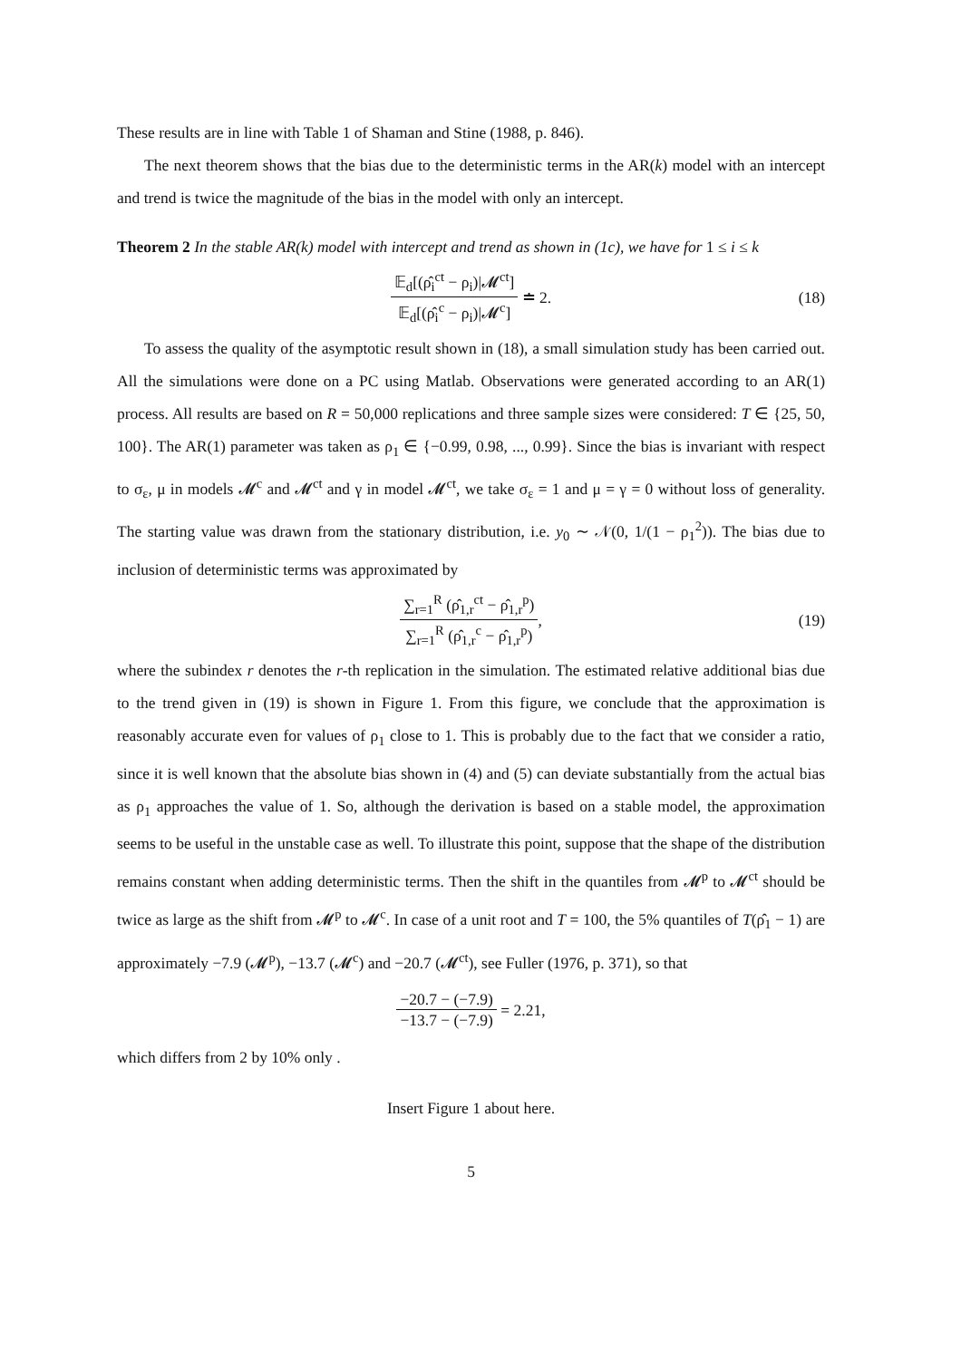These results are in line with Table 1 of Shaman and Stine (1988, p. 846).
The next theorem shows that the bias due to the deterministic terms in the AR(k) model with an intercept and trend is twice the magnitude of the bias in the model with only an intercept.
Theorem 2 In the stable AR(k) model with intercept and trend as shown in (1c), we have for 1 ≤ i ≤ k
𝔼<sub>d</sub>[(ρ̂<sub>i</sub><sup>ct</sup> − ρ<sub>i</sub>)|𝓜<sup>ct</sup>] 𝔼<sub>d</sub>[(ρ̂<sub>i</sub><sup>c</sup> − ρ<sub>i</sub>)|𝓜<sup>c</sup>] ≐ 2. (18)
To assess the quality of the asymptotic result shown in (18), a small simulation study has been carried out. All the simulations were done on a PC using Matlab. Observations were generated according to an AR(1) process. All results are based on R = 50,000 replications and three sample sizes were considered: T ∈ {25, 50, 100}. The AR(1) parameter was taken as ρ<sub>1</sub> ∈ {−0.99, 0.98, ..., 0.99}. Since the bias is invariant with respect to σ<sub>ε</sub>, μ in models 𝓜<sup>c</sup> and 𝓜<sup>ct</sup> and γ in model 𝓜<sup>ct</sup>, we take σ<sub>ε</sub> = 1 and μ = γ = 0 without loss of generality. The starting value was drawn from the stationary distribution, i.e. y<sub>0</sub> ∼ 𝒩(0, 1/(1 − ρ<sub>1</sub><sup>2</sup>)). The bias due to inclusion of deterministic terms was approximated by
∑<sub>r=1</sub><sup>R</sup> (ρ̂<sub>1,r</sub><sup>ct</sup> − ρ̂<sub>1,r</sub><sup>p</sup>) ∑<sub>r=1</sub><sup>R</sup> (ρ̂<sub>1,r</sub><sup>c</sup> − ρ̂<sub>1,r</sub><sup>p</sup>), (19)
where the subindex r denotes the r-th replication in the simulation. The estimated relative additional bias due to the trend given in (19) is shown in Figure 1. From this figure, we conclude that the approximation is reasonably accurate even for values of ρ<sub>1</sub> close to 1. This is probably due to the fact that we consider a ratio, since it is well known that the absolute bias shown in (4) and (5) can deviate substantially from the actual bias as ρ<sub>1</sub> approaches the value of 1. So, although the derivation is based on a stable model, the approximation seems to be useful in the unstable case as well. To illustrate this point, suppose that the shape of the distribution remains constant when adding deterministic terms. Then the shift in the quantiles from 𝓜<sup>p</sup> to 𝓜<sup>ct</sup> should be twice as large as the shift from 𝓜<sup>p</sup> to 𝓜<sup>c</sup>. In case of a unit root and T = 100, the 5% quantiles of T(ρ̂<sub>1</sub> − 1) are approximately −7.9 (𝓜<sup>p</sup>), −13.7 (𝓜<sup>c</sup>) and −20.7 (𝓜<sup>ct</sup>), see Fuller (1976, p. 371), so that
−20.7 − (−7.9) −13.7 − (−7.9) = 2.21,
which differs from 2 by 10% only .
Insert Figure 1 about here.
5